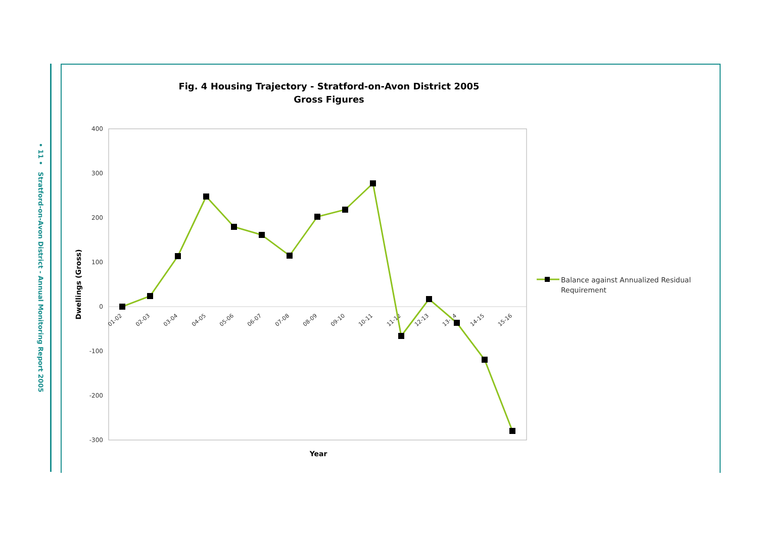• 11 • Stratford-on-Avon District - Annual Monitoring Report 2005
Fig. 4 Housing Trajectory - Stratford-on-Avon District 2005
Gross Figures
400
300
200
100
0
-100
-200
-300
Dwellings (Gross)
Year
01-02
02-03
03-04
04-05
05-06
06-07
07-08
08-09
09-10
10-11
11-12
12-13
13-14
14-15
15-16
Balance against Annualized Residual
Requirement